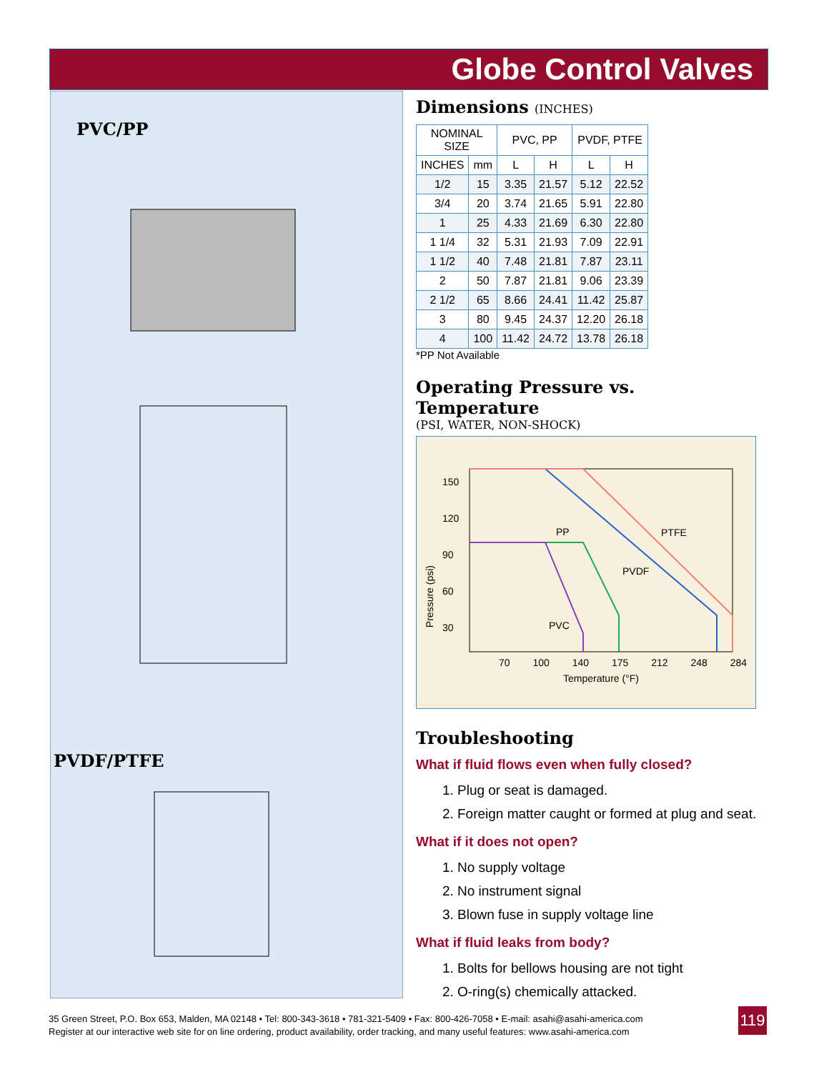Globe Control Valves
PVC/PP
PVDF/PTFE
Dimensions (INCHES)
| NOMINAL SIZE | | PVC, PP | | PVDF, PTFE | |
| --- | --- | --- | --- | --- | --- |
| INCHES | mm | L | H | L | H |
| 1/2 | 15 | 3.35 | 21.57 | 5.12 | 22.52 |
| 3/4 | 20 | 3.74 | 21.65 | 5.91 | 22.80 |
| 1 | 25 | 4.33 | 21.69 | 6.30 | 22.80 |
| 1 1/4 | 32 | 5.31 | 21.93 | 7.09 | 22.91 |
| 1 1/2 | 40 | 7.48 | 21.81 | 7.87 | 23.11 |
| 2 | 50 | 7.87 | 21.81 | 9.06 | 23.39 |
| 2 1/2 | 65 | 8.66 | 24.41 | 11.42 | 25.87 |
| 3 | 80 | 9.45 | 24.37 | 12.20 | 26.18 |
| 4 | 100 | 11.42 | 24.72 | 13.78 | 26.18 |
*PP Not Available
Operating Pressure vs. Temperature
(PSI, WATER, NON-SHOCK)
150
120
90
60
30
70 100 140 175 212 248 284
Temperature (°F)
PP PTFE
PVDF
PVC
Pressure (psi)
Troubleshooting
What if fluid flows even when fully closed?
1. Plug or seat is damaged.
2. Foreign matter caught or formed at plug and seat.
What if it does not open?
1. No supply voltage
2. No instrument signal
3. Blown fuse in supply voltage line
What if fluid leaks from body?
1. Bolts for bellows housing are not tight
2. O-ring(s) chemically attacked.
35 Green Street, P.O. Box 653, Malden, MA 02148 • Tel: 800-343-3618 • 781-321-5409 • Fax: 800-426-7058 • E-mail: asahi@asahi-america.com
Register at our interactive web site for on line ordering, product availability, order tracking, and many useful features: www.asahi-america.com
119